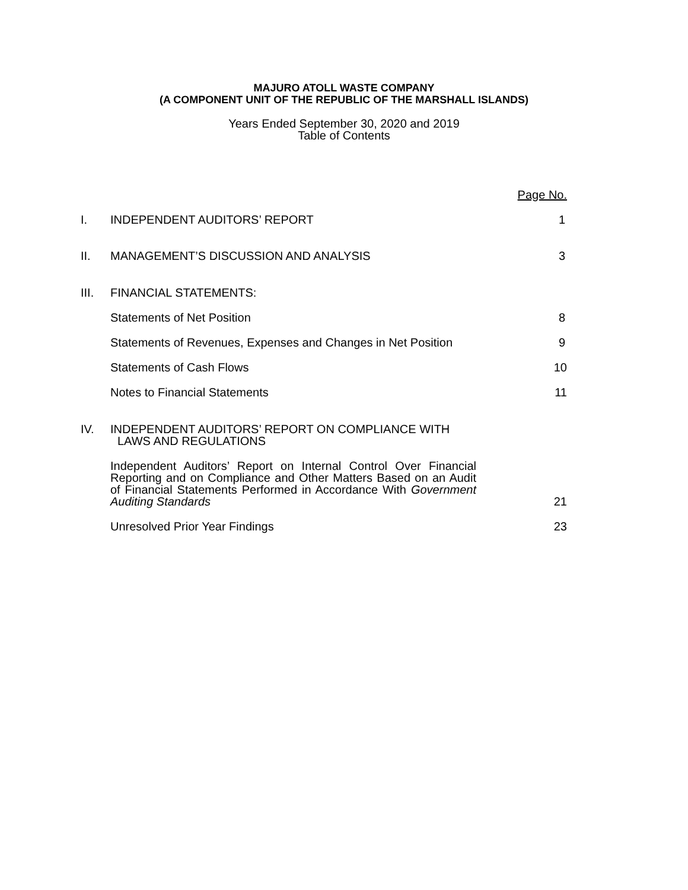MAJURO ATOLL WASTE COMPANY
(A COMPONENT UNIT OF THE REPUBLIC OF THE MARSHALL ISLANDS)
Years Ended September 30, 2020 and 2019
Table of Contents
| | | Page No. |
| I. | INDEPENDENT AUDITORS’ REPORT | 1 |
| II. | MANAGEMENT’S DISCUSSION AND ANALYSIS | 3 |
| III. | FINANCIAL STATEMENTS: | |
| | Statements of Net Position | 8 |
| | Statements of Revenues, Expenses and Changes in Net Position | 9 |
| | Statements of Cash Flows | 10 |
| | Notes to Financial Statements | 11 |
| IV. | INDEPENDENT AUDITORS’ REPORT ON COMPLIANCE WITH LAWS AND REGULATIONS | |
| | Independent Auditors’ Report on Internal Control Over Financial Reporting and on Compliance and Other Matters Based on an Audit of Financial Statements Performed in Accordance With Government Auditing Standards | 21 |
| | Unresolved Prior Year Findings | 23 |